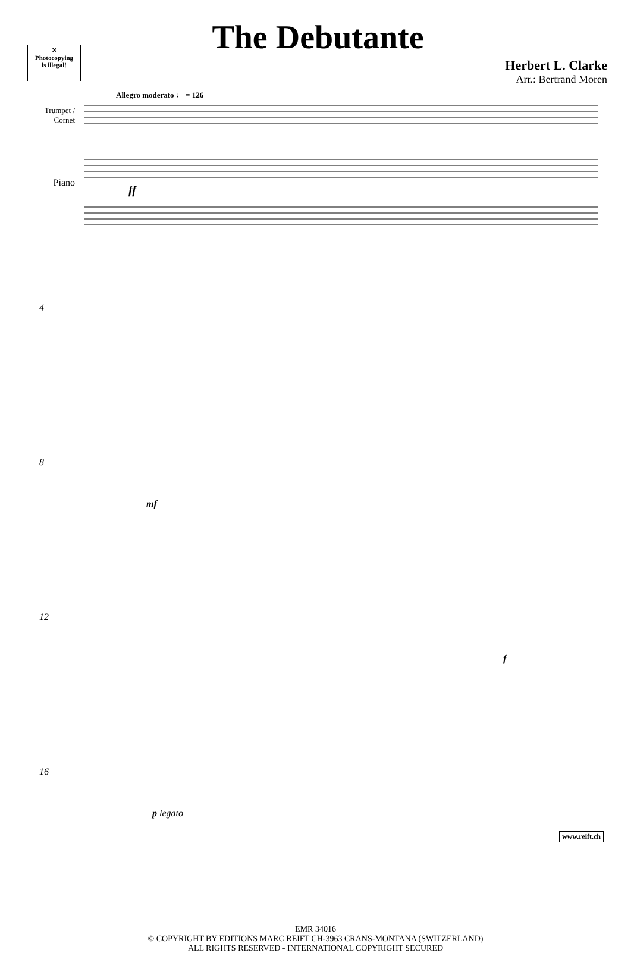✕
Photocopying
is illegal!
The Debutante
Herbert L. Clarke
Arr.: Bertrand Moren
Allegro moderato ♩ = 126
Trumpet / Cornet
Piano
ff
4
8
mf
12
f
16
p legato
EMR 34016
© COPYRIGHT BY EDITIONS MARC REIFT CH-3963 CRANS-MONTANA (SWITZERLAND)
ALL RIGHTS RESERVED - INTERNATIONAL COPYRIGHT SECURED
www.reift.ch